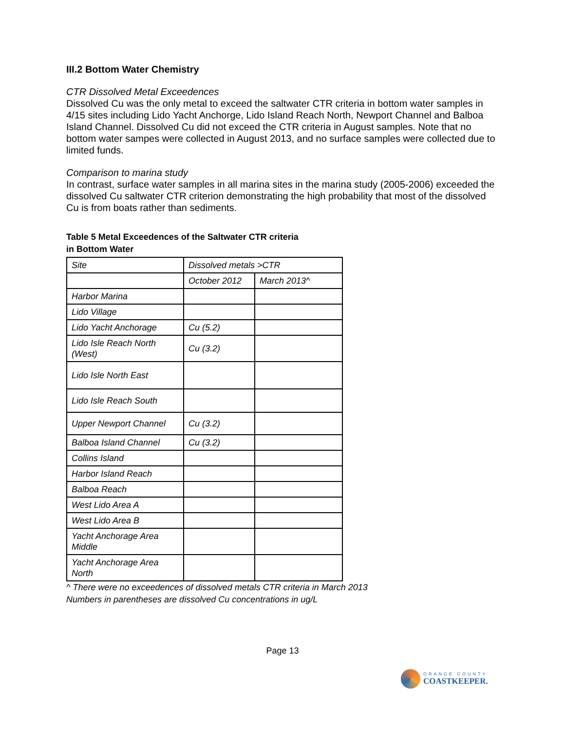III.2 Bottom Water Chemistry
CTR Dissolved Metal Exceedences
Dissolved Cu was the only metal to exceed the saltwater CTR criteria in bottom water samples in 4/15 sites including Lido Yacht Anchorge, Lido Island Reach North, Newport Channel and Balboa Island Channel. Dissolved Cu did not exceed the CTR criteria in August samples. Note that no bottom water sampes were collected in August 2013, and no surface samples were collected due to limited funds.
Comparison to marina study
In contrast, surface water samples in all marina sites in the marina study (2005-2006) exceeded the dissolved Cu saltwater CTR criterion demonstrating the high probability that most of the dissolved Cu is from boats rather than sediments.
Table 5 Metal Exceedences of the Saltwater CTR criteria
in Bottom Water
| Site | Dissolved metals >CTR | |
| | October 2012 | March 2013^ |
| Harbor Marina | | |
| Lido Village | | |
| Lido Yacht Anchorage | Cu (5.2) | |
| Lido Isle Reach North (West) | Cu (3.2) | |
| Lido Isle North East | | |
| Lido Isle Reach South | | |
| Upper Newport Channel | Cu (3.2) | |
| Balboa Island Channel | Cu (3.2) | |
| Collins Island | | |
| Harbor Island Reach | | |
| Balboa Reach | | |
| West Lido Area A | | |
| West Lido Area B | | |
| Yacht Anchorage Area Middle | | |
| Yacht Anchorage Area North | | |
^ There were no exceedences of dissolved metals CTR criteria in March 2013
Numbers in parentheses are dissolved Cu concentrations in ug/L
Page 13
ORANGE COUNTY
COASTKEEPER.